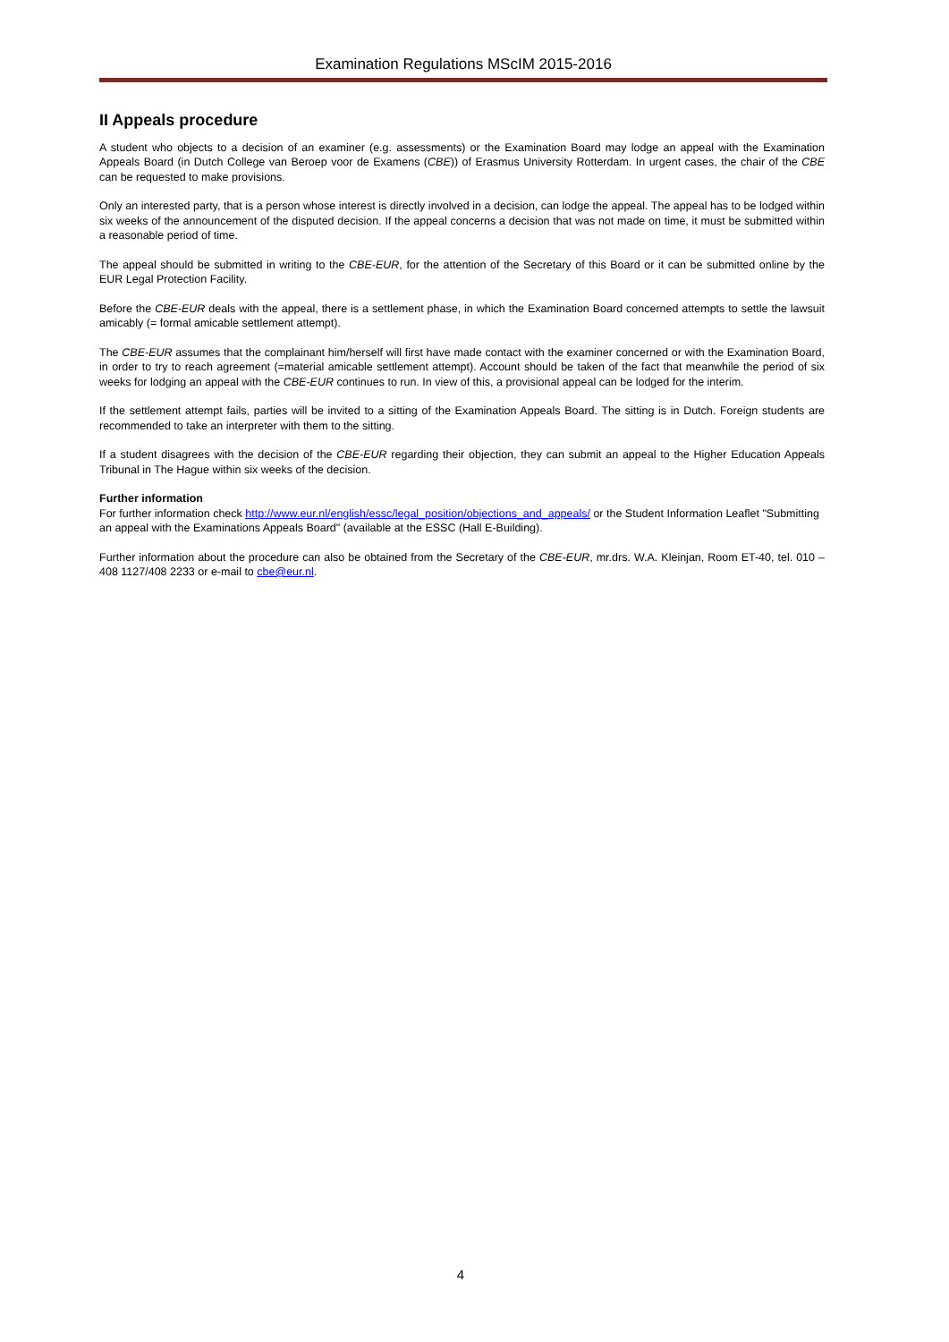Examination Regulations MScIM 2015-2016
II Appeals procedure
A student who objects to a decision of an examiner (e.g. assessments) or the Examination Board may lodge an appeal with the Examination Appeals Board (in Dutch College van Beroep voor de Examens (CBE)) of Erasmus University Rotterdam. In urgent cases, the chair of the CBE can be requested to make provisions.
Only an interested party, that is a person whose interest is directly involved in a decision, can lodge the appeal. The appeal has to be lodged within six weeks of the announcement of the disputed decision. If the appeal concerns a decision that was not made on time, it must be submitted within a reasonable period of time.
The appeal should be submitted in writing to the CBE-EUR, for the attention of the Secretary of this Board or it can be submitted online by the EUR Legal Protection Facility.
Before the CBE-EUR deals with the appeal, there is a settlement phase, in which the Examination Board concerned attempts to settle the lawsuit amicably (= formal amicable settlement attempt).
The CBE-EUR assumes that the complainant him/herself will first have made contact with the examiner concerned or with the Examination Board, in order to try to reach agreement (=material amicable settlement attempt). Account should be taken of the fact that meanwhile the period of six weeks for lodging an appeal with the CBE-EUR continues to run. In view of this, a provisional appeal can be lodged for the interim.
If the settlement attempt fails, parties will be invited to a sitting of the Examination Appeals Board. The sitting is in Dutch. Foreign students are recommended to take an interpreter with them to the sitting.
If a student disagrees with the decision of the CBE-EUR regarding their objection, they can submit an appeal to the Higher Education Appeals Tribunal in The Hague within six weeks of the decision.
Further information
For further information check http://www.eur.nl/english/essc/legal_position/objections_and_appeals/ or the Student Information Leaflet "Submitting an appeal with the Examinations Appeals Board" (available at the ESSC (Hall E-Building).
Further information about the procedure can also be obtained from the Secretary of the CBE-EUR, mr.drs. W.A. Kleinjan, Room ET-40, tel. 010 – 408 1127/408 2233 or e-mail to cbe@eur.nl.
4